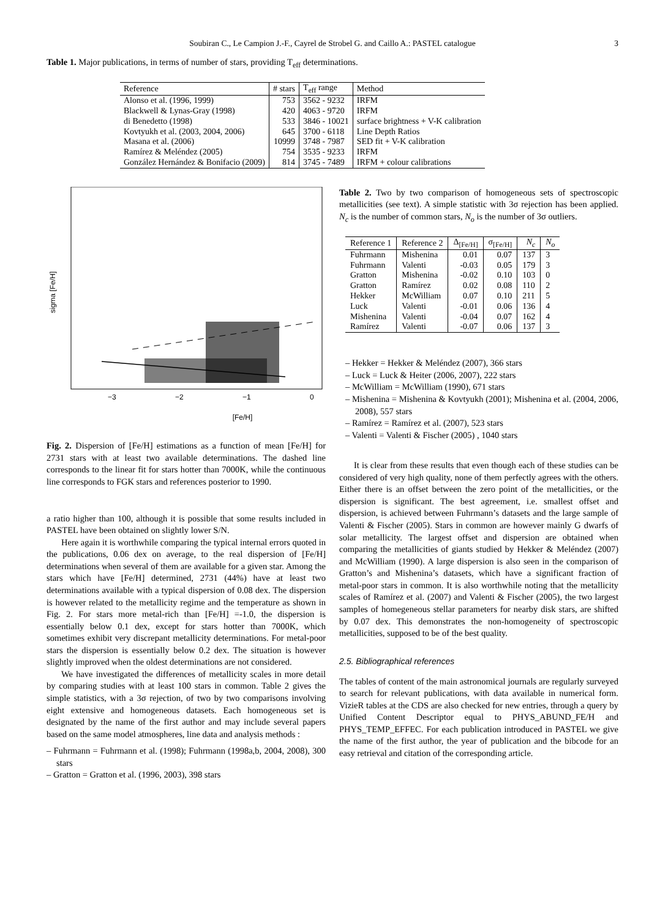Soubiran C., Le Campion J.-F., Cayrel de Strobel G. and Caillo A.: PASTEL catalogue 3
Table 1. Major publications, in terms of number of stars, providing T<sub>eff</sub> determinations.
| Reference | # stars | T<sub>eff</sub> range | Method |
| --- | --- | --- | --- |
| Alonso et al. (1996, 1999) | 753 | 3562 - 9232 | IRFM |
| Blackwell & Lynas-Gray (1998) | 420 | 4063 - 9720 | IRFM |
| di Benedetto (1998) | 533 | 3846 - 10021 | surface brightness + V-K calibration |
| Kovtyukh et al. (2003, 2004, 2006) | 645 | 3700 - 6118 | Line Depth Ratios |
| Masana et al. (2006) | 10999 | 3748 - 7987 | SED fit + V-K calibration |
| Ramírez & Meléndez (2005) | 754 | 3535 - 9233 | IRFM |
| González Hernández & Bonifacio (2009) | 814 | 3745 - 7489 | IRFM + colour calibrations |
−3
−2
−1
0
sigma [Fe/H]
[Fe/H]
Fig. 2. Dispersion of [Fe/H] estimations as a function of mean [Fe/H] for 2731 stars with at least two available determinations. The dashed line corresponds to the linear fit for stars hotter than 7000K, while the continuous line corresponds to FGK stars and references posterior to 1990.
a ratio higher than 100, although it is possible that some results included in PASTEL have been obtained on slightly lower S/N.
Here again it is worthwhile comparing the typical internal errors quoted in the publications, 0.06 dex on average, to the real dispersion of [Fe/H] determinations when several of them are available for a given star. Among the stars which have [Fe/H] determined, 2731 (44%) have at least two determinations available with a typical dispersion of 0.08 dex. The dispersion is however related to the metallicity regime and the temperature as shown in Fig. 2. For stars more metal-rich than [Fe/H] =-1.0, the dispersion is essentially below 0.1 dex, except for stars hotter than 7000K, which sometimes exhibit very discrepant metallicity determinations. For metal-poor stars the dispersion is essentially below 0.2 dex. The situation is however slightly improved when the oldest determinations are not considered.
We have investigated the differences of metallicity scales in more detail by comparing studies with at least 100 stars in common. Table 2 gives the simple statistics, with a 3σ rejection, of two by two comparisons involving eight extensive and homogeneous datasets. Each homogeneous set is designated by the name of the first author and may include several papers based on the same model atmospheres, line data and analysis methods :
– Fuhrmann = Fuhrmann et al. (1998); Fuhrmann (1998a,b, 2004, 2008), 300 stars
– Gratton = Gratton et al. (1996, 2003), 398 stars
Table 2. Two by two comparison of homogeneous sets of spectroscopic metallicities (see text). A simple statistic with 3σ rejection has been applied. N<sub>c</sub> is the number of common stars, N<sub>o</sub> is the number of 3σ outliers.
| Reference 1 | Reference 2 | Δ<sub>[Fe/H]</sub> | σ<sub>[Fe/H]</sub> | N<sub>c</sub> | N<sub>o</sub> |
| --- | --- | --- | --- | --- | --- |
| Fuhrmann | Mishenina | 0.01 | 0.07 | 137 | 3 |
| Fuhrmann | Valenti | -0.03 | 0.05 | 179 | 3 |
| Gratton | Mishenina | -0.02 | 0.10 | 103 | 0 |
| Gratton | Ramírez | 0.02 | 0.08 | 110 | 2 |
| Hekker | McWilliam | 0.07 | 0.10 | 211 | 5 |
| Luck | Valenti | -0.01 | 0.06 | 136 | 4 |
| Mishenina | Valenti | -0.04 | 0.07 | 162 | 4 |
| Ramírez | Valenti | -0.07 | 0.06 | 137 | 3 |
– Hekker = Hekker & Meléndez (2007), 366 stars
– Luck = Luck & Heiter (2006, 2007), 222 stars
– McWilliam = McWilliam (1990), 671 stars
– Mishenina = Mishenina & Kovtyukh (2001); Mishenina et al. (2004, 2006, 2008), 557 stars
– Ramírez = Ramírez et al. (2007), 523 stars
– Valenti = Valenti & Fischer (2005) , 1040 stars
It is clear from these results that even though each of these studies can be considered of very high quality, none of them perfectly agrees with the others. Either there is an offset between the zero point of the metallicities, or the dispersion is significant. The best agreement, i.e. smallest offset and dispersion, is achieved between Fuhrmann’s datasets and the large sample of Valenti & Fischer (2005). Stars in common are however mainly G dwarfs of solar metallicity. The largest offset and dispersion are obtained when comparing the metallicities of giants studied by Hekker & Meléndez (2007) and McWilliam (1990). A large dispersion is also seen in the comparison of Gratton’s and Mishenina’s datasets, which have a significant fraction of metal-poor stars in common. It is also worthwhile noting that the metallicity scales of Ramírez et al. (2007) and Valenti & Fischer (2005), the two largest samples of homegeneous stellar parameters for nearby disk stars, are shifted by 0.07 dex. This demonstrates the non-homogeneity of spectroscopic metallicities, supposed to be of the best quality.
2.5. Bibliographical references
The tables of content of the main astronomical journals are regularly surveyed to search for relevant publications, with data available in numerical form. VizieR tables at the CDS are also checked for new entries, through a query by Unified Content Descriptor equal to PHYS_ABUND_FE/H and PHYS_TEMP_EFFEC. For each publication introduced in PASTEL we give the name of the first author, the year of publication and the bibcode for an easy retrieval and citation of the corresponding article.